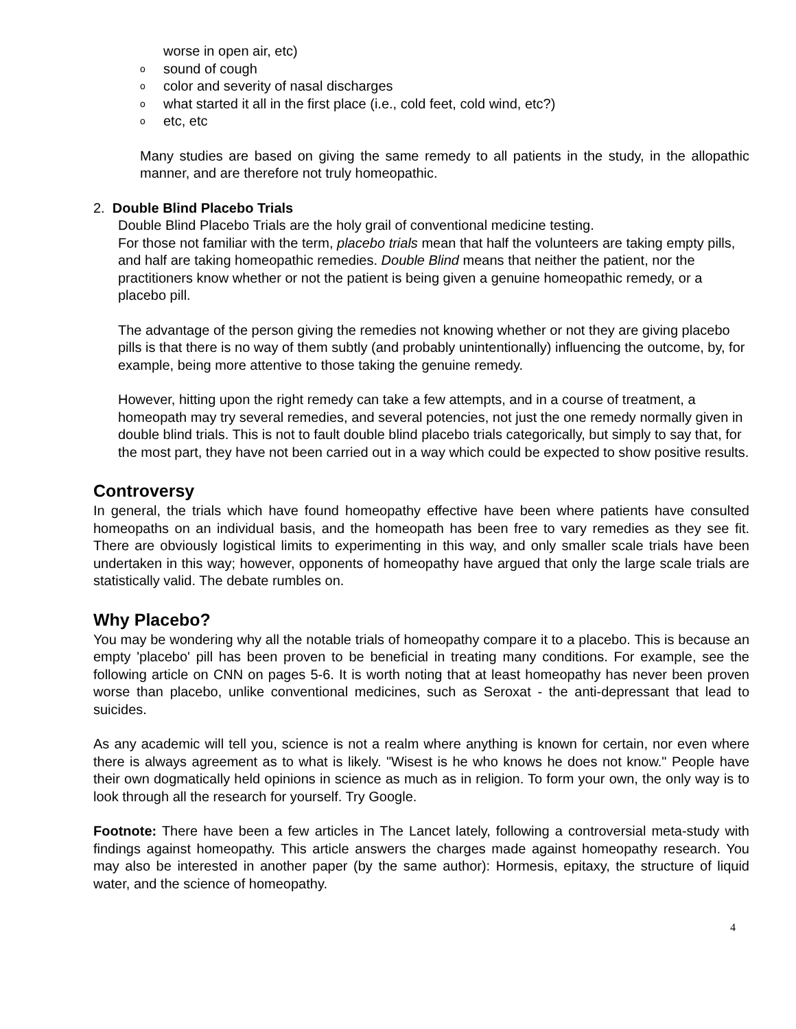worse in open air, etc)
o sound of cough
o color and severity of nasal discharges
o what started it all in the first place (i.e., cold feet, cold wind, etc?)
o etc, etc
Many studies are based on giving the same remedy to all patients in the study, in the allopathic manner, and are therefore not truly homeopathic.
2. Double Blind Placebo Trials
Double Blind Placebo Trials are the holy grail of conventional medicine testing.
For those not familiar with the term, placebo trials mean that half the volunteers are taking empty pills, and half are taking homeopathic remedies. Double Blind means that neither the patient, nor the practitioners know whether or not the patient is being given a genuine homeopathic remedy, or a placebo pill.
The advantage of the person giving the remedies not knowing whether or not they are giving placebo pills is that there is no way of them subtly (and probably unintentionally) influencing the outcome, by, for example, being more attentive to those taking the genuine remedy.
However, hitting upon the right remedy can take a few attempts, and in a course of treatment, a homeopath may try several remedies, and several potencies, not just the one remedy normally given in double blind trials. This is not to fault double blind placebo trials categorically, but simply to say that, for the most part, they have not been carried out in a way which could be expected to show positive results.
Controversy
In general, the trials which have found homeopathy effective have been where patients have consulted homeopaths on an individual basis, and the homeopath has been free to vary remedies as they see fit. There are obviously logistical limits to experimenting in this way, and only smaller scale trials have been undertaken in this way; however, opponents of homeopathy have argued that only the large scale trials are statistically valid. The debate rumbles on.
Why Placebo?
You may be wondering why all the notable trials of homeopathy compare it to a placebo. This is because an empty 'placebo' pill has been proven to be beneficial in treating many conditions. For example, see the following article on CNN on pages 5-6. It is worth noting that at least homeopathy has never been proven worse than placebo, unlike conventional medicines, such as Seroxat - the anti-depressant that lead to suicides.
As any academic will tell you, science is not a realm where anything is known for certain, nor even where there is always agreement as to what is likely. "Wisest is he who knows he does not know." People have their own dogmatically held opinions in science as much as in religion. To form your own, the only way is to look through all the research for yourself. Try Google.
Footnote: There have been a few articles in The Lancet lately, following a controversial meta-study with findings against homeopathy. This article answers the charges made against homeopathy research. You may also be interested in another paper (by the same author): Hormesis, epitaxy, the structure of liquid water, and the science of homeopathy.
4